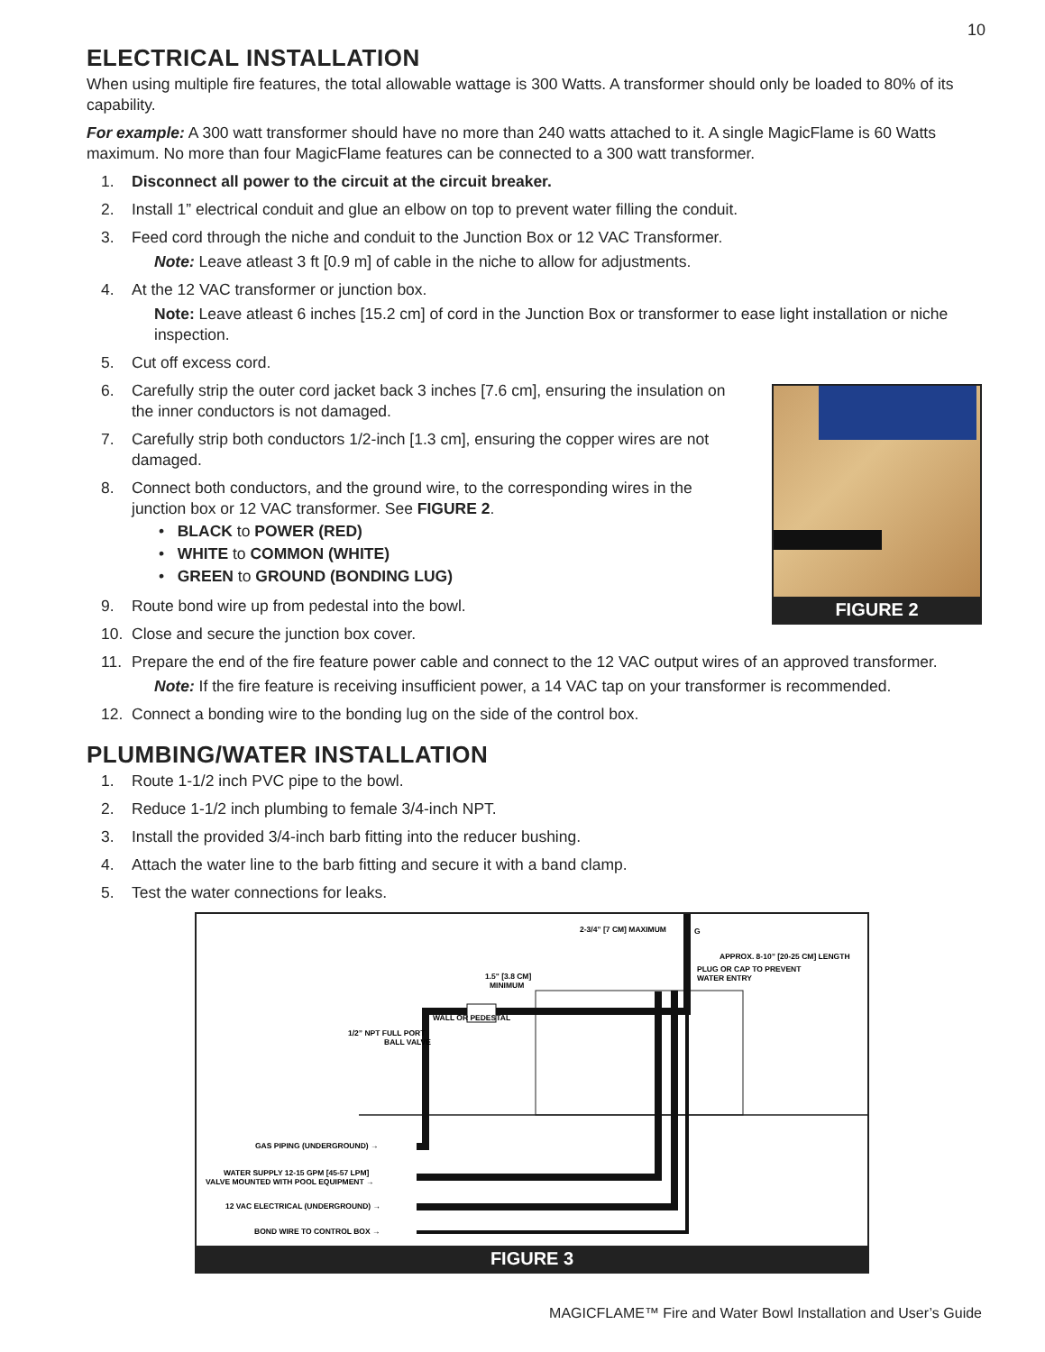10
ELECTRICAL INSTALLATION
When using multiple fire features, the total allowable wattage is 300 Watts. A transformer should only be loaded to 80% of its capability.
For example: A 300 watt transformer should have no more than 240 watts attached to it. A single MagicFlame is 60 Watts maximum. No more than four MagicFlame features can be connected to a 300 watt transformer.
1. Disconnect all power to the circuit at the circuit breaker.
2. Install 1” electrical conduit and glue an elbow on top to prevent water filling the conduit.
3. Feed cord through the niche and conduit to the Junction Box or 12 VAC Transformer.
Note: Leave atleast 3 ft [0.9 m] of cable in the niche to allow for adjustments.
4. At the 12 VAC transformer or junction box.
Note: Leave atleast 6 inches [15.2 cm] of cord in the Junction Box or transformer to ease light installation or niche inspection.
5. Cut off excess cord.
FIGURE 2
6. Carefully strip the outer cord jacket back 3 inches [7.6 cm], ensuring the insulation on the inner conductors is not damaged.
7. Carefully strip both conductors 1/2-inch [1.3 cm], ensuring the copper wires are not damaged.
8. Connect both conductors, and the ground wire, to the corresponding wires in the junction box or 12 VAC transformer. See FIGURE 2.
• BLACK to POWER (RED)
• WHITE to COMMON (WHITE)
• GREEN to GROUND (BONDING LUG)
9. Route bond wire up from pedestal into the bowl.
10. Close and secure the junction box cover.
11. Prepare the end of the fire feature power cable and connect to the 12 VAC output wires of an approved transformer.
Note: If the fire feature is receiving insufficient power, a 14 VAC tap on your transformer is recommended.
12. Connect a bonding wire to the bonding lug on the side of the control box.
PLUMBING/WATER INSTALLATION
1. Route 1-1/2 inch PVC pipe to the bowl.
2. Reduce 1-1/2 inch plumbing to female 3/4-inch NPT.
3. Install the provided 3/4-inch barb fitting into the reducer bushing.
4. Attach the water line to the barb fitting and secure it with a band clamp.
5. Test the water connections for leaks.
2-3/4” [7 CM] MAXIMUM
G
APPROX. 8-10” [20-25 CM] LENGTH
PLUG OR CAP TO PREVENT
WATER ENTRY
1.5" [3.8 CM]
MINIMUM
WALL OR PEDESTAL
1/2” NPT FULL PORT
BALL VALVE
GAS PIPING (UNDERGROUND) →
WATER SUPPLY 12-15 GPM [45-57 LPM]
VALVE MOUNTED WITH POOL EQUIPMENT →
12 VAC ELECTRICAL (UNDERGROUND) →
BOND WIRE TO CONTROL BOX →
FIGURE 3
MAGICFLAME™ Fire and Water Bowl Installation and User’s Guide